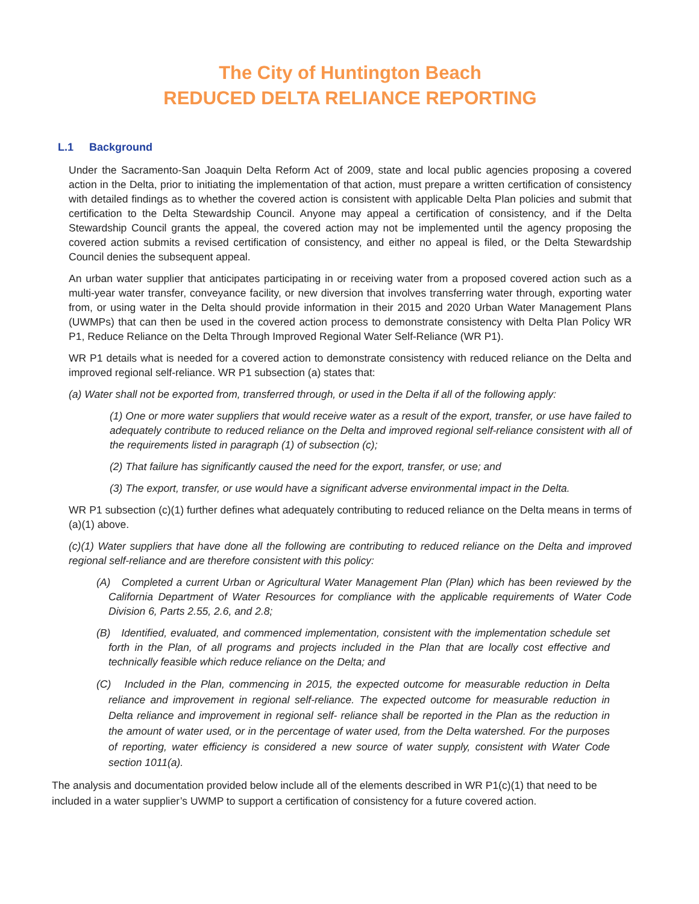The City of Huntington Beach
REDUCED DELTA RELIANCE REPORTING
L.1 Background
Under the Sacramento-San Joaquin Delta Reform Act of 2009, state and local public agencies proposing a covered action in the Delta, prior to initiating the implementation of that action, must prepare a written certification of consistency with detailed findings as to whether the covered action is consistent with applicable Delta Plan policies and submit that certification to the Delta Stewardship Council. Anyone may appeal a certification of consistency, and if the Delta Stewardship Council grants the appeal, the covered action may not be implemented until the agency proposing the covered action submits a revised certification of consistency, and either no appeal is filed, or the Delta Stewardship Council denies the subsequent appeal.
An urban water supplier that anticipates participating in or receiving water from a proposed covered action such as a multi-year water transfer, conveyance facility, or new diversion that involves transferring water through, exporting water from, or using water in the Delta should provide information in their 2015 and 2020 Urban Water Management Plans (UWMPs) that can then be used in the covered action process to demonstrate consistency with Delta Plan Policy WR P1, Reduce Reliance on the Delta Through Improved Regional Water Self-Reliance (WR P1).
WR P1 details what is needed for a covered action to demonstrate consistency with reduced reliance on the Delta and improved regional self-reliance. WR P1 subsection (a) states that:
(a) Water shall not be exported from, transferred through, or used in the Delta if all of the following apply:
(1) One or more water suppliers that would receive water as a result of the export, transfer, or use have failed to adequately contribute to reduced reliance on the Delta and improved regional self-reliance consistent with all of the requirements listed in paragraph (1) of subsection (c);
(2) That failure has significantly caused the need for the export, transfer, or use; and
(3) The export, transfer, or use would have a significant adverse environmental impact in the Delta.
WR P1 subsection (c)(1) further defines what adequately contributing to reduced reliance on the Delta means in terms of (a)(1) above.
(c)(1) Water suppliers that have done all the following are contributing to reduced reliance on the Delta and improved regional self-reliance and are therefore consistent with this policy:
(A) Completed a current Urban or Agricultural Water Management Plan (Plan) which has been reviewed by the California Department of Water Resources for compliance with the applicable requirements of Water Code Division 6, Parts 2.55, 2.6, and 2.8;
(B) Identified, evaluated, and commenced implementation, consistent with the implementation schedule set forth in the Plan, of all programs and projects included in the Plan that are locally cost effective and technically feasible which reduce reliance on the Delta; and
(C) Included in the Plan, commencing in 2015, the expected outcome for measurable reduction in Delta reliance and improvement in regional self-reliance. The expected outcome for measurable reduction in Delta reliance and improvement in regional self- reliance shall be reported in the Plan as the reduction in the amount of water used, or in the percentage of water used, from the Delta watershed. For the purposes of reporting, water efficiency is considered a new source of water supply, consistent with Water Code section 1011(a).
The analysis and documentation provided below include all of the elements described in WR P1(c)(1) that need to be included in a water supplier’s UWMP to support a certification of consistency for a future covered action.